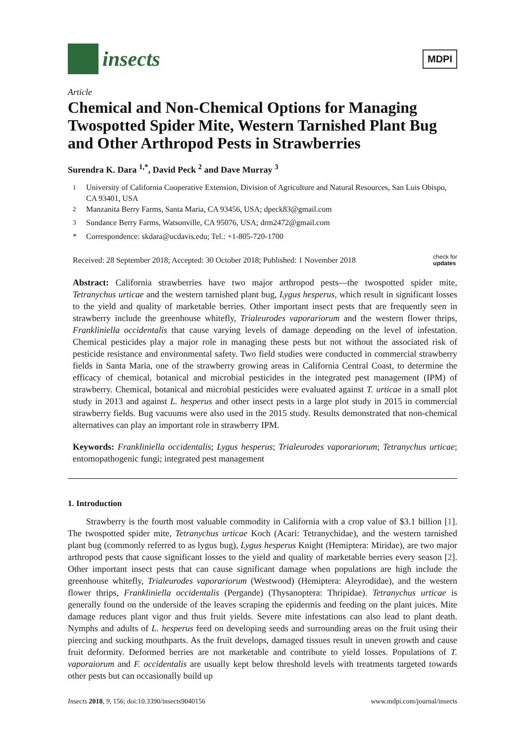insects
MDPI
Article
Chemical and Non-Chemical Options for Managing Twospotted Spider Mite, Western Tarnished Plant Bug and Other Arthropod Pests in Strawberries
Surendra K. Dara <sup>1,*</sup>, David Peck <sup>2</sup> and Dave Murray <sup>3</sup>
<sup>1</sup> University of California Cooperative Extension, Division of Agriculture and Natural Resources, San Luis Obispo, CA 93401, USA
<sup>2</sup> Manzanita Berry Farms, Santa Maria, CA 93456, USA; dpeck83@gmail.com
<sup>3</sup> Sundance Berry Farms, Watsonville, CA 95076, USA; drm2472@gmail.com
* Correspondence: skdara@ucdavis.edu; Tel.: +1-805-720-1700
Received: 28 September 2018; Accepted: 30 October 2018; Published: 1 November 2018 check for
updates
Abstract: California strawberries have two major arthropod pests—the twospotted spider mite, Tetranychus urticae and the western tarnished plant bug, Lygus hesperus, which result in significant losses to the yield and quality of marketable berries. Other important insect pests that are frequently seen in strawberry include the greenhouse whitefly, Trialeurodes vaporariorum and the western flower thrips, Frankliniella occidentalis that cause varying levels of damage depending on the level of infestation. Chemical pesticides play a major role in managing these pests but not without the associated risk of pesticide resistance and environmental safety. Two field studies were conducted in commercial strawberry fields in Santa Maria, one of the strawberry growing areas in California Central Coast, to determine the efficacy of chemical, botanical and microbial pesticides in the integrated pest management (IPM) of strawberry. Chemical, botanical and microbial pesticides were evaluated against T. urticae in a small plot study in 2013 and against L. hesperus and other insect pests in a large plot study in 2015 in commercial strawberry fields. Bug vacuums were also used in the 2015 study. Results demonstrated that non-chemical alternatives can play an important role in strawberry IPM.
Keywords: Frankliniella occidentalis; Lygus hesperus; Trialeurodes vaporariorum; Tetranychus urticae; entomopathogenic fungi; integrated pest management
1. Introduction
Strawberry is the fourth most valuable commodity in California with a crop value of $3.1 billion [1]. The twospotted spider mite, Tetranychus urticae Koch (Acari: Tetranychidae), and the western tarnished plant bug (commonly referred to as lygus bug), Lygus hesperus Knight (Hemiptera: Miridae), are two major arthropod pests that cause significant losses to the yield and quality of marketable berries every season [2]. Other important insect pests that can cause significant damage when populations are high include the greenhouse whitefly, Trialeurodes vaporariorum (Westwood) (Hemiptera: Aleyrodidae), and the western flower thrips, Frankliniella occidentalis (Pergande) (Thysanoptera: Thripidae). Tetranychus urticae is generally found on the underside of the leaves scraping the epidermis and feeding on the plant juices. Mite damage reduces plant vigor and thus fruit yields. Severe mite infestations can also lead to plant death. Nymphs and adults of L. hesperus feed on developing seeds and surrounding areas on the fruit using their piercing and sucking mouthparts. As the fruit develops, damaged tissues result in uneven growth and cause fruit deformity. Deformed berries are not marketable and contribute to yield losses. Populations of T. vaporaiorum and F. occidentalis are usually kept below threshold levels with treatments targeted towards other pests but can occasionally build up
Insects 2018, 9, 156; doi:10.3390/insects9040156 www.mdpi.com/journal/insects